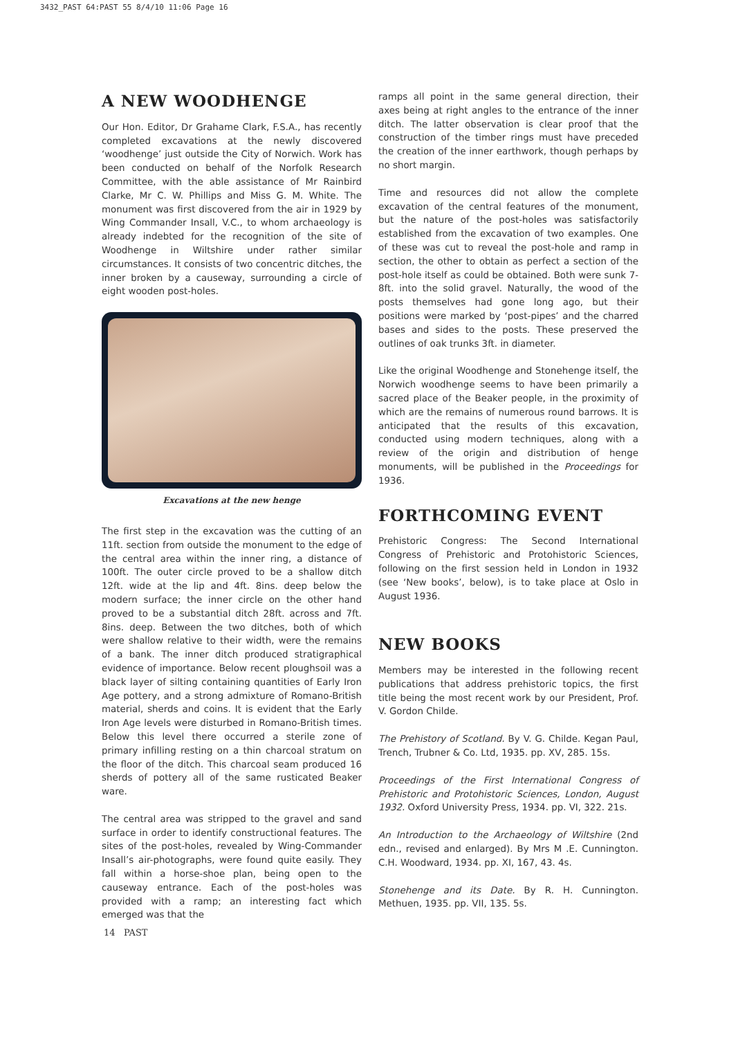3432_PAST 64:PAST 55 8/4/10 11:06 Page 16
A NEW WOODHENGE
Our Hon. Editor, Dr Grahame Clark, F.S.A., has recently completed excavations at the newly discovered ‘woodhenge’ just outside the City of Norwich. Work has been conducted on behalf of the Norfolk Research Committee, with the able assistance of Mr Rainbird Clarke, Mr C. W. Phillips and Miss G. M. White. The monument was first discovered from the air in 1929 by Wing Commander Insall, V.C., to whom archaeology is already indebted for the recognition of the site of Woodhenge in Wiltshire under rather similar circumstances. It consists of two concentric ditches, the inner broken by a causeway, surrounding a circle of eight wooden post-holes.
Excavations at the new henge
The first step in the excavation was the cutting of an 11ft. section from outside the monument to the edge of the central area within the inner ring, a distance of 100ft. The outer circle proved to be a shallow ditch 12ft. wide at the lip and 4ft. 8ins. deep below the modern surface; the inner circle on the other hand proved to be a substantial ditch 28ft. across and 7ft. 8ins. deep. Between the two ditches, both of which were shallow relative to their width, were the remains of a bank. The inner ditch produced stratigraphical evidence of importance. Below recent ploughsoil was a black layer of silting containing quantities of Early Iron Age pottery, and a strong admixture of Romano-British material, sherds and coins. It is evident that the Early Iron Age levels were disturbed in Romano-British times. Below this level there occurred a sterile zone of primary infilling resting on a thin charcoal stratum on the floor of the ditch. This charcoal seam produced 16 sherds of pottery all of the same rusticated Beaker ware.
The central area was stripped to the gravel and sand surface in order to identify constructional features. The sites of the post-holes, revealed by Wing-Commander Insall’s air-photographs, were found quite easily. They fall within a horse-shoe plan, being open to the causeway entrance. Each of the post-holes was provided with a ramp; an interesting fact which emerged was that the
ramps all point in the same general direction, their axes being at right angles to the entrance of the inner ditch. The latter observation is clear proof that the construction of the timber rings must have preceded the creation of the inner earthwork, though perhaps by no short margin.
Time and resources did not allow the complete excavation of the central features of the monument, but the nature of the post-holes was satisfactorily established from the excavation of two examples. One of these was cut to reveal the post-hole and ramp in section, the other to obtain as perfect a section of the post-hole itself as could be obtained. Both were sunk 7-8ft. into the solid gravel. Naturally, the wood of the posts themselves had gone long ago, but their positions were marked by ‘post-pipes’ and the charred bases and sides to the posts. These preserved the outlines of oak trunks 3ft. in diameter.
Like the original Woodhenge and Stonehenge itself, the Norwich woodhenge seems to have been primarily a sacred place of the Beaker people, in the proximity of which are the remains of numerous round barrows. It is anticipated that the results of this excavation, conducted using modern techniques, along with a review of the origin and distribution of henge monuments, will be published in the Proceedings for 1936.
FORTHCOMING EVENT
Prehistoric Congress: The Second International Congress of Prehistoric and Protohistoric Sciences, following on the first session held in London in 1932 (see ‘New books’, below), is to take place at Oslo in August 1936.
NEW BOOKS
Members may be interested in the following recent publications that address prehistoric topics, the first title being the most recent work by our President, Prof. V. Gordon Childe.
The Prehistory of Scotland. By V. G. Childe. Kegan Paul, Trench, Trubner & Co. Ltd, 1935. pp. XV, 285. 15s.
Proceedings of the First International Congress of Prehistoric and Protohistoric Sciences, London, August 1932. Oxford University Press, 1934. pp. VI, 322. 21s.
An Introduction to the Archaeology of Wiltshire (2nd edn., revised and enlarged). By Mrs M .E. Cunnington. C.H. Woodward, 1934. pp. XI, 167, 43. 4s.
Stonehenge and its Date. By R. H. Cunnington. Methuen, 1935. pp. VII, 135. 5s.
14 PAST